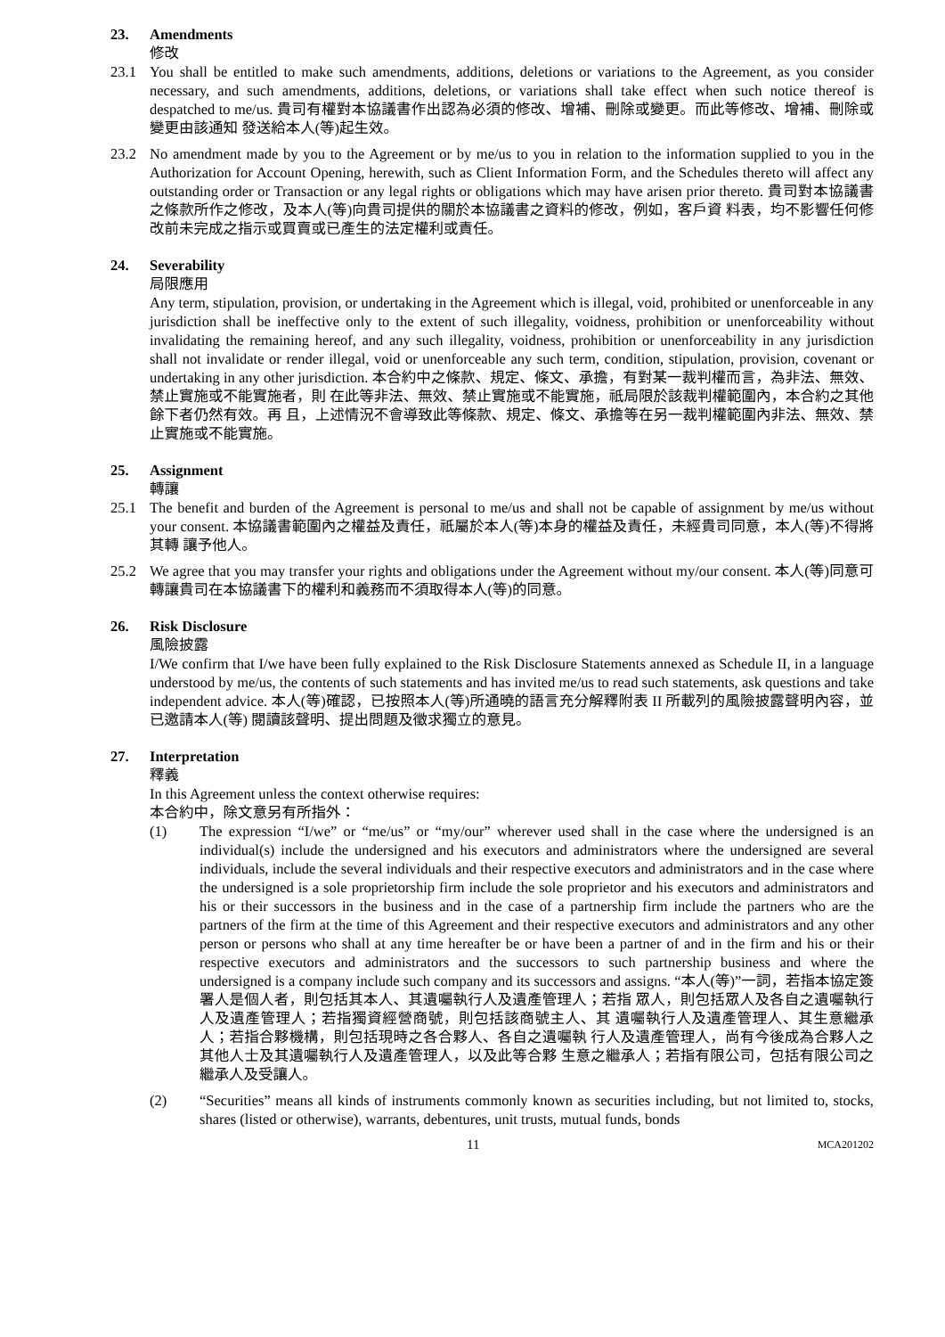23. Amendments
修改
23.1 You shall be entitled to make such amendments, additions, deletions or variations to the Agreement, as you consider necessary, and such amendments, additions, deletions, or variations shall take effect when such notice thereof is despatched to me/us. 貴司有權對本協議書作出認為必須的修改、增補、刪除或變更。而此等修改、增補、刪除或變更由該通知 發送給本人(等)起生效。
23.2 No amendment made by you to the Agreement or by me/us to you in relation to the information supplied to you in the Authorization for Account Opening, herewith, such as Client Information Form, and the Schedules thereto will affect any outstanding order or Transaction or any legal rights or obligations which may have arisen prior thereto. 貴司對本協議書之條款所作之修改，及本人(等)向貴司提供的關於本協議書之資料的修改，例如，客戶資 料表，均不影響任何修改前未完成之指示或買賣或已產生的法定權利或責任。
24. Severability
局限應用
Any term, stipulation, provision, or undertaking in the Agreement which is illegal, void, prohibited or unenforceable in any jurisdiction shall be ineffective only to the extent of such illegality, voidness, prohibition or unenforceability without invalidating the remaining hereof, and any such illegality, voidness, prohibition or unenforceability in any jurisdiction shall not invalidate or render illegal, void or unenforceable any such term, condition, stipulation, provision, covenant or undertaking in any other jurisdiction. 本合約中之條款、規定、條文、承擔，有對某一裁判權而言，為非法、無效、禁止實施或不能實施者，則 在此等非法、無效、禁止實施或不能實施，祇局限於該裁判權範圍內，本合約之其他餘下者仍然有效。再 且，上述情況不會導致此等條款、規定、條文、承擔等在另一裁判權範圍內非法、無效、禁止實施或不能實施。
25. Assignment
轉讓
25.1 The benefit and burden of the Agreement is personal to me/us and shall not be capable of assignment by me/us without your consent. 本協議書範圍內之權益及責任，祇屬於本人(等)本身的權益及責任，未經貴司同意，本人(等)不得將其轉 讓予他人。
25.2 We agree that you may transfer your rights and obligations under the Agreement without my/our consent. 本人(等)同意可轉讓貴司在本協議書下的權利和義務而不須取得本人(等)的同意。
26. Risk Disclosure
風險披露
I/We confirm that I/we have been fully explained to the Risk Disclosure Statements annexed as Schedule II, in a language understood by me/us, the contents of such statements and has invited me/us to read such statements, ask questions and take independent advice. 本人(等)確認，已按照本人(等)所通曉的語言充分解釋附表 II 所載列的風險披露聲明內容，並已邀請本人(等) 閱讀該聲明、提出問題及徵求獨立的意見。
27. Interpretation
釋義
In this Agreement unless the context otherwise requires:
本合約中，除文意另有所指外：
(1) The expression “I/we” or “me/us” or “my/our” wherever used shall in the case where the undersigned is an individual(s) include the undersigned and his executors and administrators where the undersigned are several individuals, include the several individuals and their respective executors and administrators and in the case where the undersigned is a sole proprietorship firm include the sole proprietor and his executors and administrators and his or their successors in the business and in the case of a partnership firm include the partners who are the partners of the firm at the time of this Agreement and their respective executors and administrators and any other person or persons who shall at any time hereafter be or have been a partner of and in the firm and his or their respective executors and administrators and the successors to such partnership business and where the undersigned is a company include such company and its successors and assigns. “本人(等)”一詞，若指本協定簽署人是個人者，則包括其本人、其遺囑執行人及遺產管理人；若指 眾人，則包括眾人及各自之遺囑執行人及遺產管理人；若指獨資經營商號，則包括該商號主人、其 遺囑執行人及遺產管理人、其生意繼承人；若指合夥機構，則包括現時之各合夥人、各自之遺囑執 行人及遺產管理人，尚有今後成為合夥人之其他人士及其遺囑執行人及遺產管理人，以及此等合夥 生意之繼承人；若指有限公司，包括有限公司之繼承人及受讓人。
(2) “Securities” means all kinds of instruments commonly known as securities including, but not limited to, stocks, shares (listed or otherwise), warrants, debentures, unit trusts, mutual funds, bonds
11 MCA201202